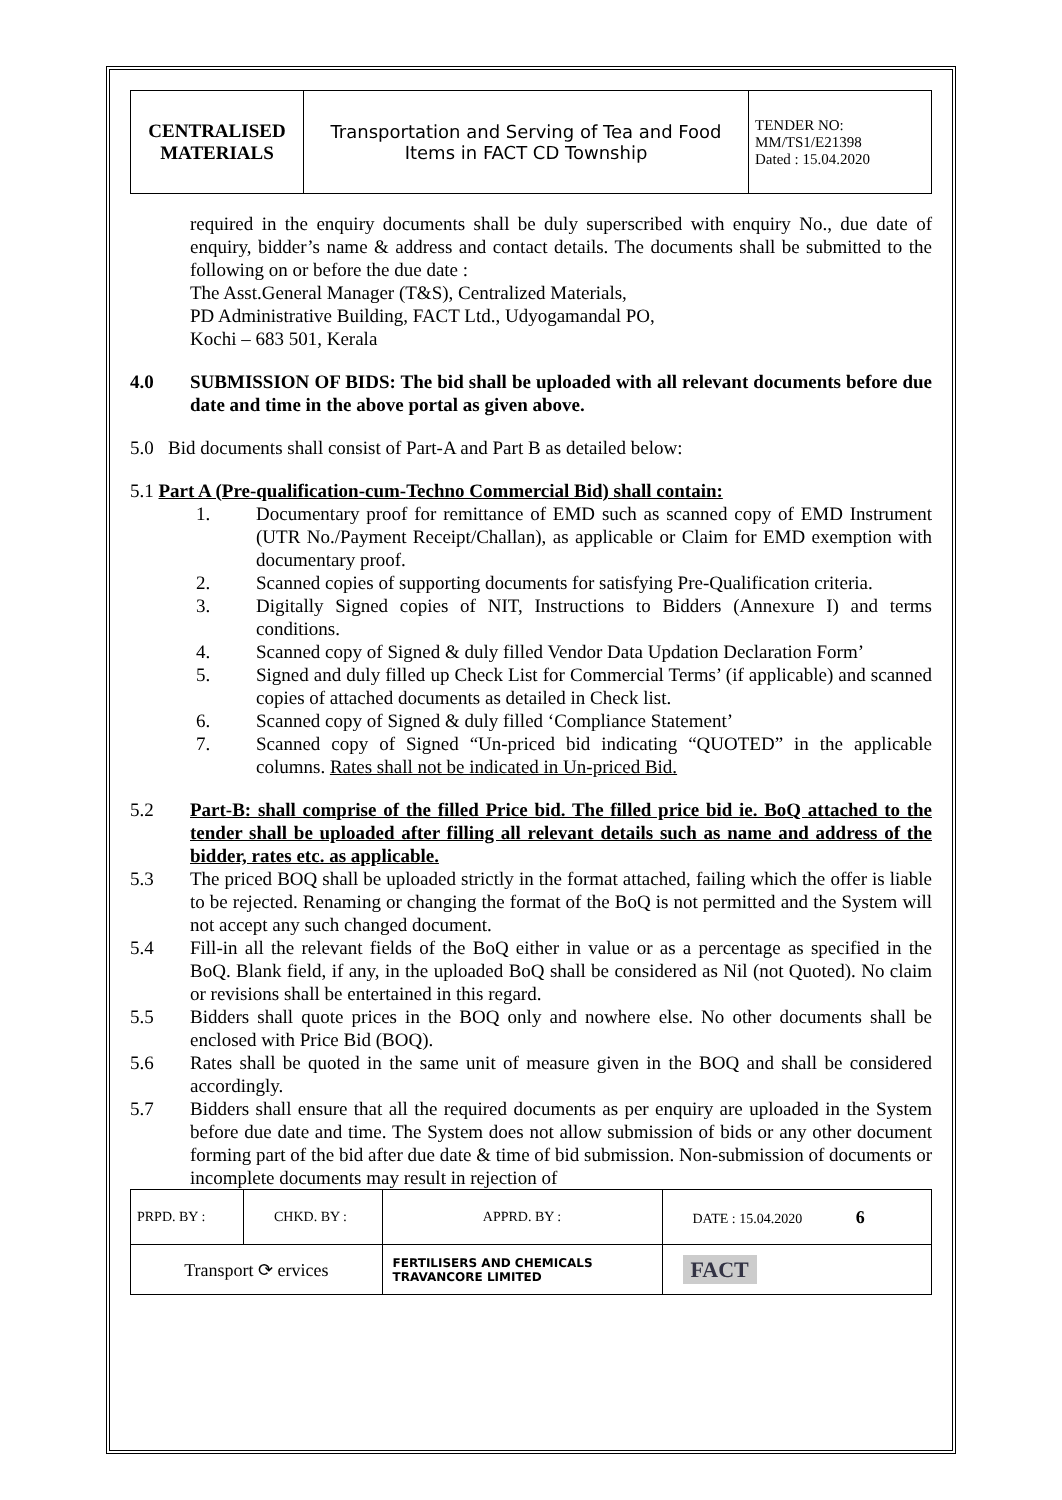| CENTRALISED MATERIALS | Transportation and Serving of Tea and Food Items in FACT CD Township | TENDER NO: MM/TS1/E21398 Dated : 15.04.2020 |
required in the enquiry documents shall be duly superscribed with enquiry No., due date of enquiry, bidder’s name & address and contact details. The documents shall be submitted to the following on or before the due date :
The Asst.General Manager (T&S), Centralized Materials,
PD Administrative Building, FACT Ltd., Udyogamandal PO,
Kochi – 683 501, Kerala
4.0 SUBMISSION OF BIDS: The bid shall be uploaded with all relevant documents before due date and time in the above portal as given above.
5.0 Bid documents shall consist of Part-A and Part B as detailed below:
5.1 Part A (Pre-qualification-cum-Techno Commercial Bid) shall contain:
1. Documentary proof for remittance of EMD such as scanned copy of EMD Instrument (UTR No./Payment Receipt/Challan), as applicable or Claim for EMD exemption with documentary proof.
2. Scanned copies of supporting documents for satisfying Pre-Qualification criteria.
3. Digitally Signed copies of NIT, Instructions to Bidders (Annexure I) and terms conditions.
4. Scanned copy of Signed & duly filled Vendor Data Updation Declaration Form’
5. Signed and duly filled up Check List for Commercial Terms’ (if applicable) and scanned copies of attached documents as detailed in Check list.
6. Scanned copy of Signed & duly filled ‘Compliance Statement’
7. Scanned copy of Signed “Un-priced bid indicating “QUOTED” in the applicable columns. Rates shall not be indicated in Un-priced Bid.
5.2 Part-B: shall comprise of the filled Price bid. The filled price bid ie. BoQ attached to the tender shall be uploaded after filling all relevant details such as name and address of the bidder, rates etc. as applicable.
5.3 The priced BOQ shall be uploaded strictly in the format attached, failing which the offer is liable to be rejected. Renaming or changing the format of the BoQ is not permitted and the System will not accept any such changed document.
5.4 Fill-in all the relevant fields of the BoQ either in value or as a percentage as specified in the BoQ. Blank field, if any, in the uploaded BoQ shall be considered as Nil (not Quoted). No claim or revisions shall be entertained in this regard.
5.5 Bidders shall quote prices in the BOQ only and nowhere else. No other documents shall be enclosed with Price Bid (BOQ).
5.6 Rates shall be quoted in the same unit of measure given in the BOQ and shall be considered accordingly.
5.7 Bidders shall ensure that all the required documents as per enquiry are uploaded in the System before due date and time. The System does not allow submission of bids or any other document forming part of the bid after due date & time of bid submission. Non-submission of documents or incomplete documents may result in rejection of
| PRPD. BY : | CHKD. BY : | | APPRD. BY : | DATE : 15.04.2020 6 |
| Transport ⟳ ervices | | FERTILISERS AND CHEMICALS TRAVANCORE LIMITED | | FACT |